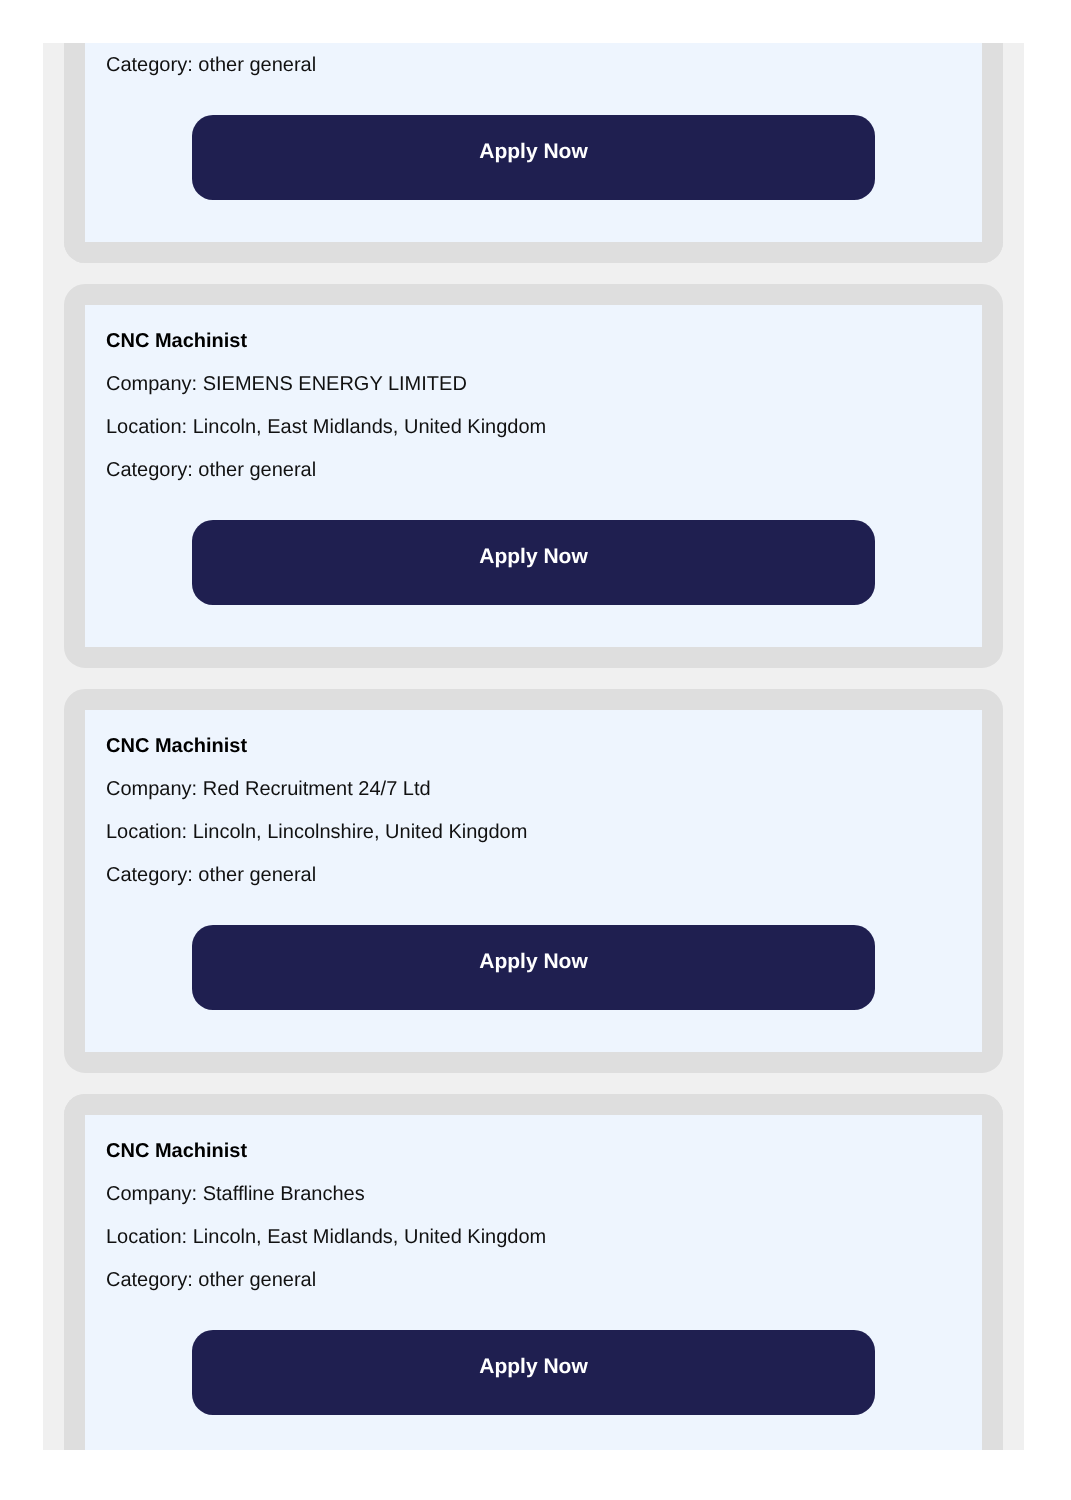Category: other general
Apply Now
CNC Machinist
Company: SIEMENS ENERGY LIMITED
Location: Lincoln, East Midlands, United Kingdom
Category: other general
Apply Now
CNC Machinist
Company: Red Recruitment 24/7 Ltd
Location: Lincoln, Lincolnshire, United Kingdom
Category: other general
Apply Now
CNC Machinist
Company: Staffline Branches
Location: Lincoln, East Midlands, United Kingdom
Category: other general
Apply Now